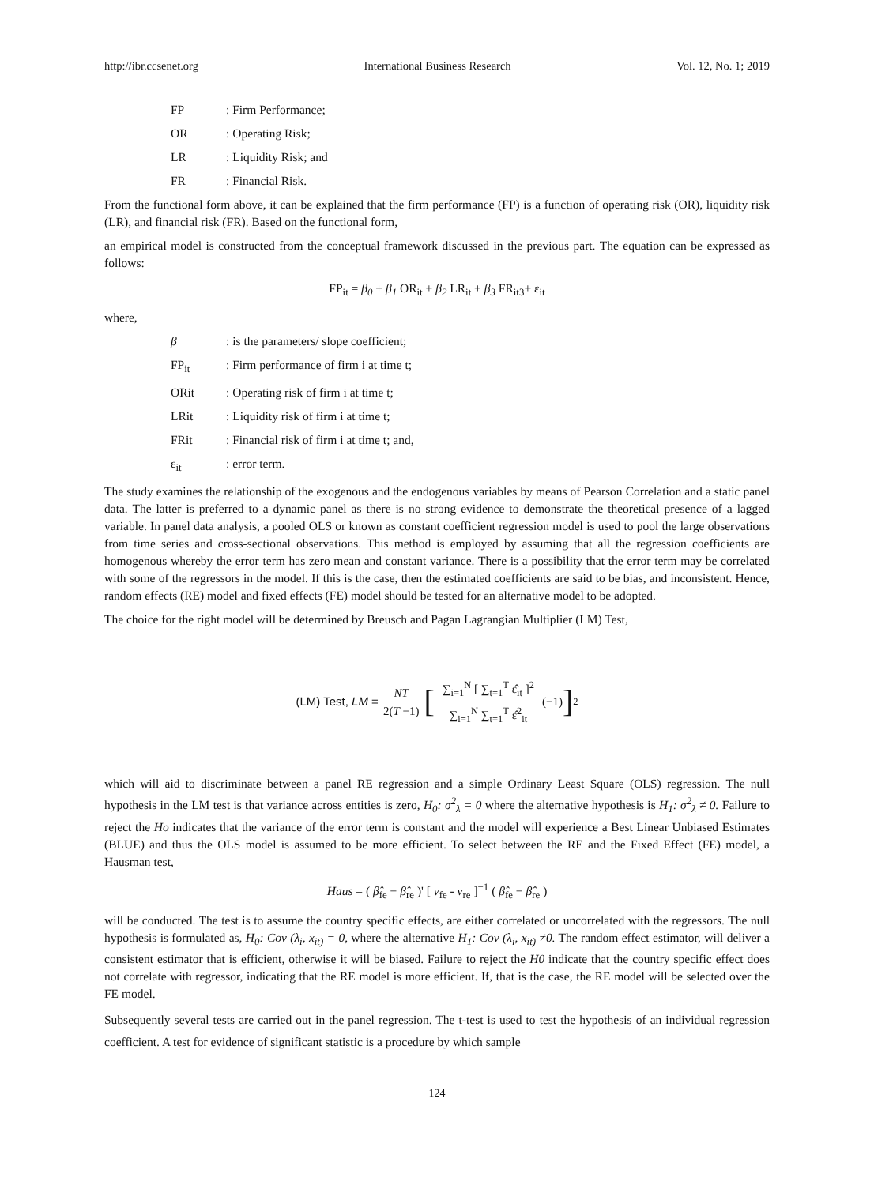http://ibr.ccsenet.org International Business Research Vol. 12, No. 1; 2019
FP: Firm Performance;
OR: Operating Risk;
LR: Liquidity Risk; and
FR: Financial Risk.
From the functional form above, it can be explained that the firm performance (FP) is a function of operating risk (OR), liquidity risk (LR), and financial risk (FR). Based on the functional form,
an empirical model is constructed from the conceptual framework discussed in the previous part. The equation can be expressed as follows:
FP<sub>it</sub> = β<sub>0</sub> + β<sub>1</sub> OR<sub>it</sub> + β<sub>2</sub> LR<sub>it</sub> + β<sub>3</sub> FR<sub>it3</sub>+ ε<sub>it</sub>
where,
β: is the parameters/ slope coefficient;
FP<sub>it</sub>: Firm performance of firm i at time t;
ORit: Operating risk of firm i at time t;
LRit: Liquidity risk of firm i at time t;
FRit: Financial risk of firm i at time t; and,
ε<sub>it</sub>: error term.
The study examines the relationship of the exogenous and the endogenous variables by means of Pearson Correlation and a static panel data. The latter is preferred to a dynamic panel as there is no strong evidence to demonstrate the theoretical presence of a lagged variable. In panel data analysis, a pooled OLS or known as constant coefficient regression model is used to pool the large observations from time series and cross-sectional observations. This method is employed by assuming that all the regression coefficients are homogenous whereby the error term has zero mean and constant variance. There is a possibility that the error term may be correlated with some of the regressors in the model. If this is the case, then the estimated coefficients are said to be bias, and inconsistent. Hence, random effects (RE) model and fixed effects (FE) model should be tested for an alternative model to be adopted.
The choice for the right model will be determined by Breusch and Pagan Lagrangian Multiplier (LM) Test,
(LM) Test, LM =
NT
2(T −1)
[
∑<sub>i=1</sub><sup>N</sup> [ ∑<sub>t=1</sub><sup>T</sup> ε̂<sub>it</sub> ]<sup>2</sup>
∑<sub>i=1</sub><sup>N</sup> ∑<sub>t=1</sub><sup>T</sup> ε̂<sup>2</sup><sub>it</sub>
(−1)]<sup>2</sup>
which will aid to discriminate between a panel RE regression and a simple Ordinary Least Square (OLS) regression. The null hypothesis in the LM test is that variance across entities is zero, H<sub>0</sub>: σ<sup>2</sup><sub>λ</sub> = 0 where the alternative hypothesis is H<sub>1</sub>: σ<sup>2</sup><sub>λ</sub> ≠ 0. Failure to reject the Ho indicates that the variance of the error term is constant and the model will experience a Best Linear Unbiased Estimates (BLUE) and thus the OLS model is assumed to be more efficient. To select between the RE and the Fixed Effect (FE) model, a Hausman test,
Haus = ( β̂<sub>fe</sub> − β̂<sub>re</sub> )' [ v<sub>fe</sub> - v<sub>re</sub> ]<sup>−1</sup> ( β̂<sub>fe</sub> − β̂<sub>re</sub> )
will be conducted. The test is to assume the country specific effects, are either correlated or uncorrelated with the regressors. The null hypothesis is formulated as, H<sub>0</sub>: Cov (λ<sub>i</sub>, x<sub>it)</sub> = 0, where the alternative H<sub>1</sub>: Cov (λ<sub>i</sub>, x<sub>it)</sub> ≠0. The random effect estimator, will deliver a consistent estimator that is efficient, otherwise it will be biased. Failure to reject the H0 indicate that the country specific effect does not correlate with regressor, indicating that the RE model is more efficient. If, that is the case, the RE model will be selected over the FE model.
Subsequently several tests are carried out in the panel regression. The t-test is used to test the hypothesis of an individual regression coefficient. A test for evidence of significant statistic is a procedure by which sample
124